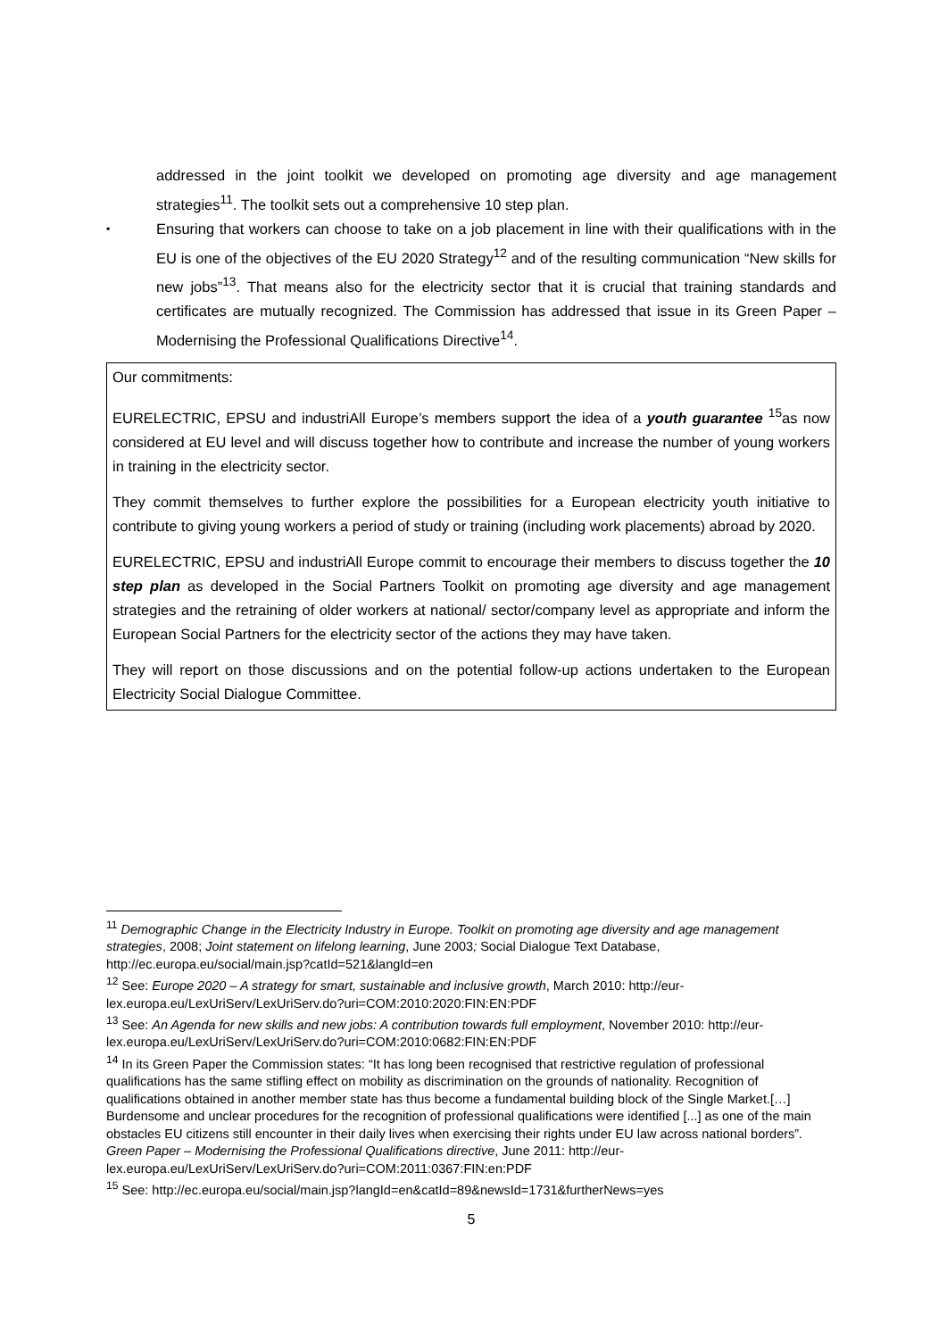addressed in the joint toolkit we developed on promoting age diversity and age management strategies<sup>11</sup>. The toolkit sets out a comprehensive 10 step plan.
▪
Ensuring that workers can choose to take on a job placement in line with their qualifications with in the EU is one of the objectives of the EU 2020 Strategy<sup>12</sup> and of the resulting communication “New skills for new jobs”<sup>13</sup>. That means also for the electricity sector that it is crucial that training standards and certificates are mutually recognized. The Commission has addressed that issue in its Green Paper – Modernising the Professional Qualifications Directive<sup>14</sup>.
Our commitments:
EURELECTRIC, EPSU and industriAll Europe’s members support the idea of a youth guarantee <sup>15</sup>as now considered at EU level and will discuss together how to contribute and increase the number of young workers in training in the electricity sector.
They commit themselves to further explore the possibilities for a European electricity youth initiative to contribute to giving young workers a period of study or training (including work placements) abroad by 2020.
EURELECTRIC, EPSU and industriAll Europe commit to encourage their members to discuss together the 10 step plan as developed in the Social Partners Toolkit on promoting age diversity and age management strategies and the retraining of older workers at national/ sector/company level as appropriate and inform the European Social Partners for the electricity sector of the actions they may have taken.
They will report on those discussions and on the potential follow-up actions undertaken to the European Electricity Social Dialogue Committee.
<sup>11</sup> Demographic Change in the Electricity Industry in Europe. Toolkit on promoting age diversity and age management strategies, 2008; Joint statement on lifelong learning, June 2003; Social Dialogue Text Database, http://ec.europa.eu/social/main.jsp?catId=521&langId=en
<sup>12</sup> See: Europe 2020 – A strategy for smart, sustainable and inclusive growth, March 2010: http://eur-lex.europa.eu/LexUriServ/LexUriServ.do?uri=COM:2010:2020:FIN:EN:PDF
<sup>13</sup> See: An Agenda for new skills and new jobs: A contribution towards full employment, November 2010: http://eur-lex.europa.eu/LexUriServ/LexUriServ.do?uri=COM:2010:0682:FIN:EN:PDF
<sup>14</sup> In its Green Paper the Commission states: “It has long been recognised that restrictive regulation of professional qualifications has the same stifling effect on mobility as discrimination on the grounds of nationality. Recognition of qualifications obtained in another member state has thus become a fundamental building block of the Single Market.[…] Burdensome and unclear procedures for the recognition of professional qualifications were identified [...] as one of the main obstacles EU citizens still encounter in their daily lives when exercising their rights under EU law across national borders”. Green Paper – Modernising the Professional Qualifications directive, June 2011: http://eur-lex.europa.eu/LexUriServ/LexUriServ.do?uri=COM:2011:0367:FIN:en:PDF
<sup>15</sup> See: http://ec.europa.eu/social/main.jsp?langId=en&catId=89&newsId=1731&furtherNews=yes
5